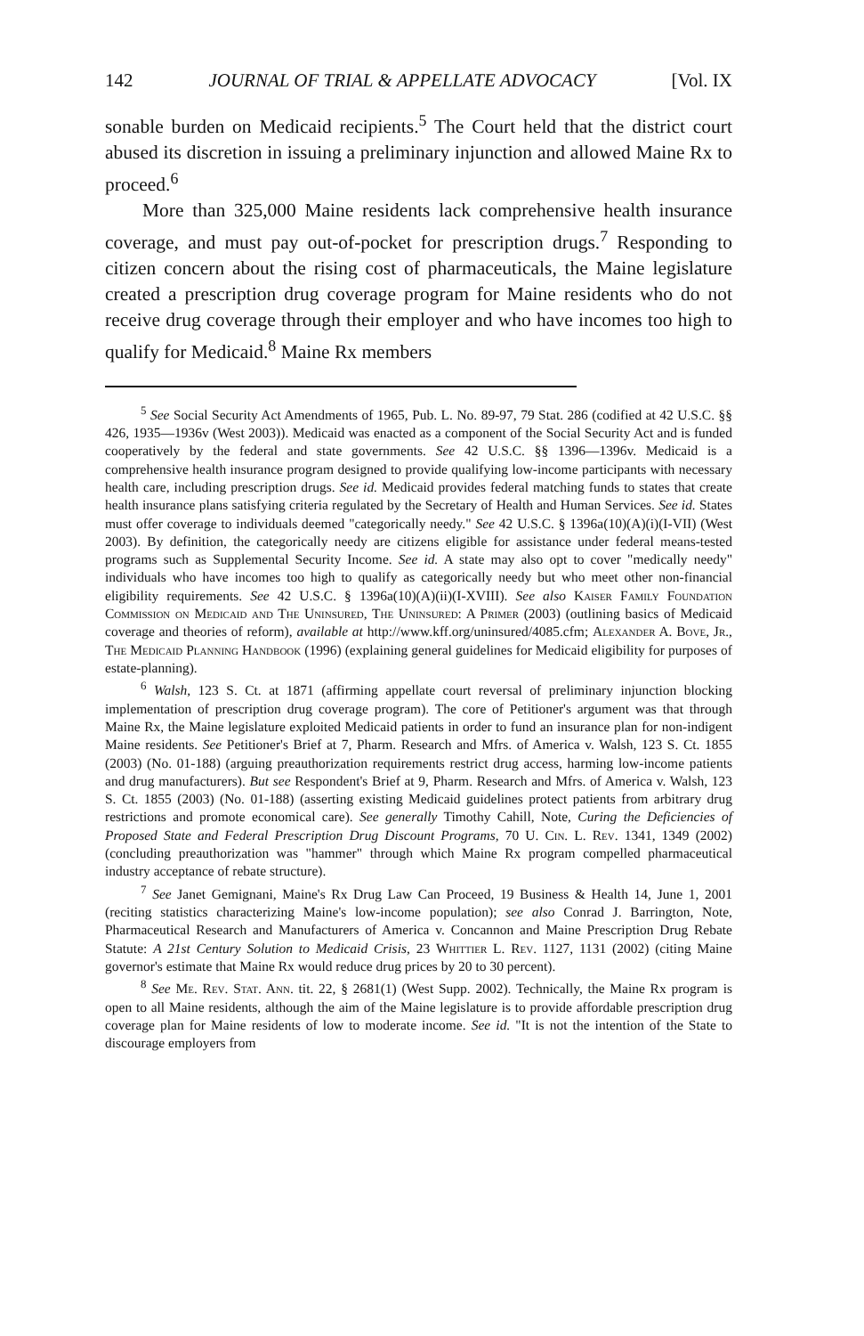142 JOURNAL OF TRIAL & APPELLATE ADVOCACY [Vol. IX
sonable burden on Medicaid recipients.<sup>5</sup> The Court held that the district court abused its discretion in issuing a preliminary injunction and allowed Maine Rx to proceed.<sup>6</sup>
More than 325,000 Maine residents lack comprehensive health insurance coverage, and must pay out-of-pocket for prescription drugs.<sup>7</sup> Responding to citizen concern about the rising cost of pharmaceuticals, the Maine legislature created a prescription drug coverage program for Maine residents who do not receive drug coverage through their employer and who have incomes too high to qualify for Medicaid.<sup>8</sup> Maine Rx members
<sup>5</sup> See Social Security Act Amendments of 1965, Pub. L. No. 89-97, 79 Stat. 286 (codified at 42 U.S.C. §§ 426, 1935—1936v (West 2003)). Medicaid was enacted as a component of the Social Security Act and is funded cooperatively by the federal and state governments. See 42 U.S.C. §§ 1396—1396v. Medicaid is a comprehensive health insurance program designed to provide qualifying low-income participants with necessary health care, including prescription drugs. See id. Medicaid provides federal matching funds to states that create health insurance plans satisfying criteria regulated by the Secretary of Health and Human Services. See id. States must offer coverage to individuals deemed "categorically needy." See 42 U.S.C. § 1396a(10)(A)(i)(I-VII) (West 2003). By definition, the categorically needy are citizens eligible for assistance under federal means-tested programs such as Supplemental Security Income. See id. A state may also opt to cover "medically needy" individuals who have incomes too high to qualify as categorically needy but who meet other non-financial eligibility requirements. See 42 U.S.C. § 1396a(10)(A)(ii)(I-XVIII). See also Kaiser Family Foundation Commission on Medicaid and The Uninsured, The Uninsured: A Primer (2003) (outlining basics of Medicaid coverage and theories of reform), available at http://www.kff.org/uninsured/4085.cfm; Alexander A. Bove, Jr., The Medicaid Planning Handbook (1996) (explaining general guidelines for Medicaid eligibility for purposes of estate-planning).
<sup>6</sup> Walsh, 123 S. Ct. at 1871 (affirming appellate court reversal of preliminary injunction blocking implementation of prescription drug coverage program). The core of Petitioner's argument was that through Maine Rx, the Maine legislature exploited Medicaid patients in order to fund an insurance plan for non-indigent Maine residents. See Petitioner's Brief at 7, Pharm. Research and Mfrs. of America v. Walsh, 123 S. Ct. 1855 (2003) (No. 01-188) (arguing preauthorization requirements restrict drug access, harming low-income patients and drug manufacturers). But see Respondent's Brief at 9, Pharm. Research and Mfrs. of America v. Walsh, 123 S. Ct. 1855 (2003) (No. 01-188) (asserting existing Medicaid guidelines protect patients from arbitrary drug restrictions and promote economical care). See generally Timothy Cahill, Note, Curing the Deficiencies of Proposed State and Federal Prescription Drug Discount Programs, 70 U. Cin. L. Rev. 1341, 1349 (2002) (concluding preauthorization was "hammer" through which Maine Rx program compelled pharmaceutical industry acceptance of rebate structure).
<sup>7</sup> See Janet Gemignani, Maine's Rx Drug Law Can Proceed, 19 Business & Health 14, June 1, 2001 (reciting statistics characterizing Maine's low-income population); see also Conrad J. Barrington, Note, Pharmaceutical Research and Manufacturers of America v. Concannon and Maine Prescription Drug Rebate Statute: A 21st Century Solution to Medicaid Crisis, 23 Whittier L. Rev. 1127, 1131 (2002) (citing Maine governor's estimate that Maine Rx would reduce drug prices by 20 to 30 percent).
<sup>8</sup> See Me. Rev. Stat. Ann. tit. 22, § 2681(1) (West Supp. 2002). Technically, the Maine Rx program is open to all Maine residents, although the aim of the Maine legislature is to provide affordable prescription drug coverage plan for Maine residents of low to moderate income. See id. "It is not the intention of the State to discourage employers from